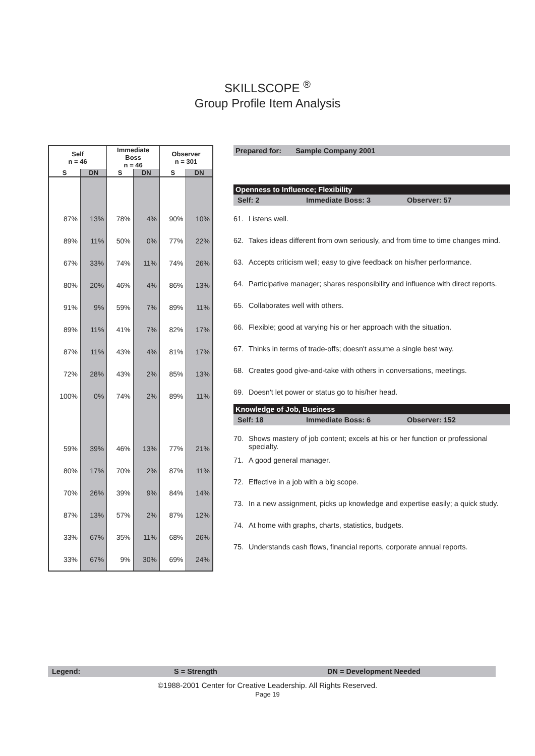SKILLSCOPE <sup>®</sup>
Group Profile Item Analysis
| Self n = 46 | | Immediate Boss n = 46 | | Observer n = 301 | |
| --- | --- | --- | --- | --- | --- |
| S | DN | S | DN | S | DN |
| 87% | 13% | 78% | 4% | 90% | 10% |
| 89% | 11% | 50% | 0% | 77% | 22% |
| 67% | 33% | 74% | 11% | 74% | 26% |
| 80% | 20% | 46% | 4% | 86% | 13% |
| 91% | 9% | 59% | 7% | 89% | 11% |
| 89% | 11% | 41% | 7% | 82% | 17% |
| 87% | 11% | 43% | 4% | 81% | 17% |
| 72% | 28% | 43% | 2% | 85% | 13% |
| 100% | 0% | 74% | 2% | 89% | 11% |
| 59% | 39% | 46% | 13% | 77% | 21% |
| 80% | 17% | 70% | 2% | 87% | 11% |
| 70% | 26% | 39% | 9% | 84% | 14% |
| 87% | 13% | 57% | 2% | 87% | 12% |
| 33% | 67% | 35% | 11% | 68% | 26% |
| 33% | 67% | 9% | 30% | 69% | 24% |
Prepared for: Sample Company 2001
Openness to Influence; Flexibility
Self: 2 Immediate Boss: 3 Observer: 57
61. Listens well.
62. Takes ideas different from own seriously, and from time to time changes mind.
63. Accepts criticism well; easy to give feedback on his/her performance.
64. Participative manager; shares responsibility and influence with direct reports.
65. Collaborates well with others.
66. Flexible; good at varying his or her approach with the situation.
67. Thinks in terms of trade-offs; doesn't assume a single best way.
68. Creates good give-and-take with others in conversations, meetings.
69. Doesn't let power or status go to his/her head.
Knowledge of Job, Business
Self: 18 Immediate Boss: 6 Observer: 152
70. Shows mastery of job content; excels at his or her function or professional specialty.
71. A good general manager.
72. Effective in a job with a big scope.
73. In a new assignment, picks up knowledge and expertise easily; a quick study.
74. At home with graphs, charts, statistics, budgets.
75. Understands cash flows, financial reports, corporate annual reports.
Legend: S = Strength DN = Development Needed
©1988-2001 Center for Creative Leadership. All Rights Reserved.
Page 19